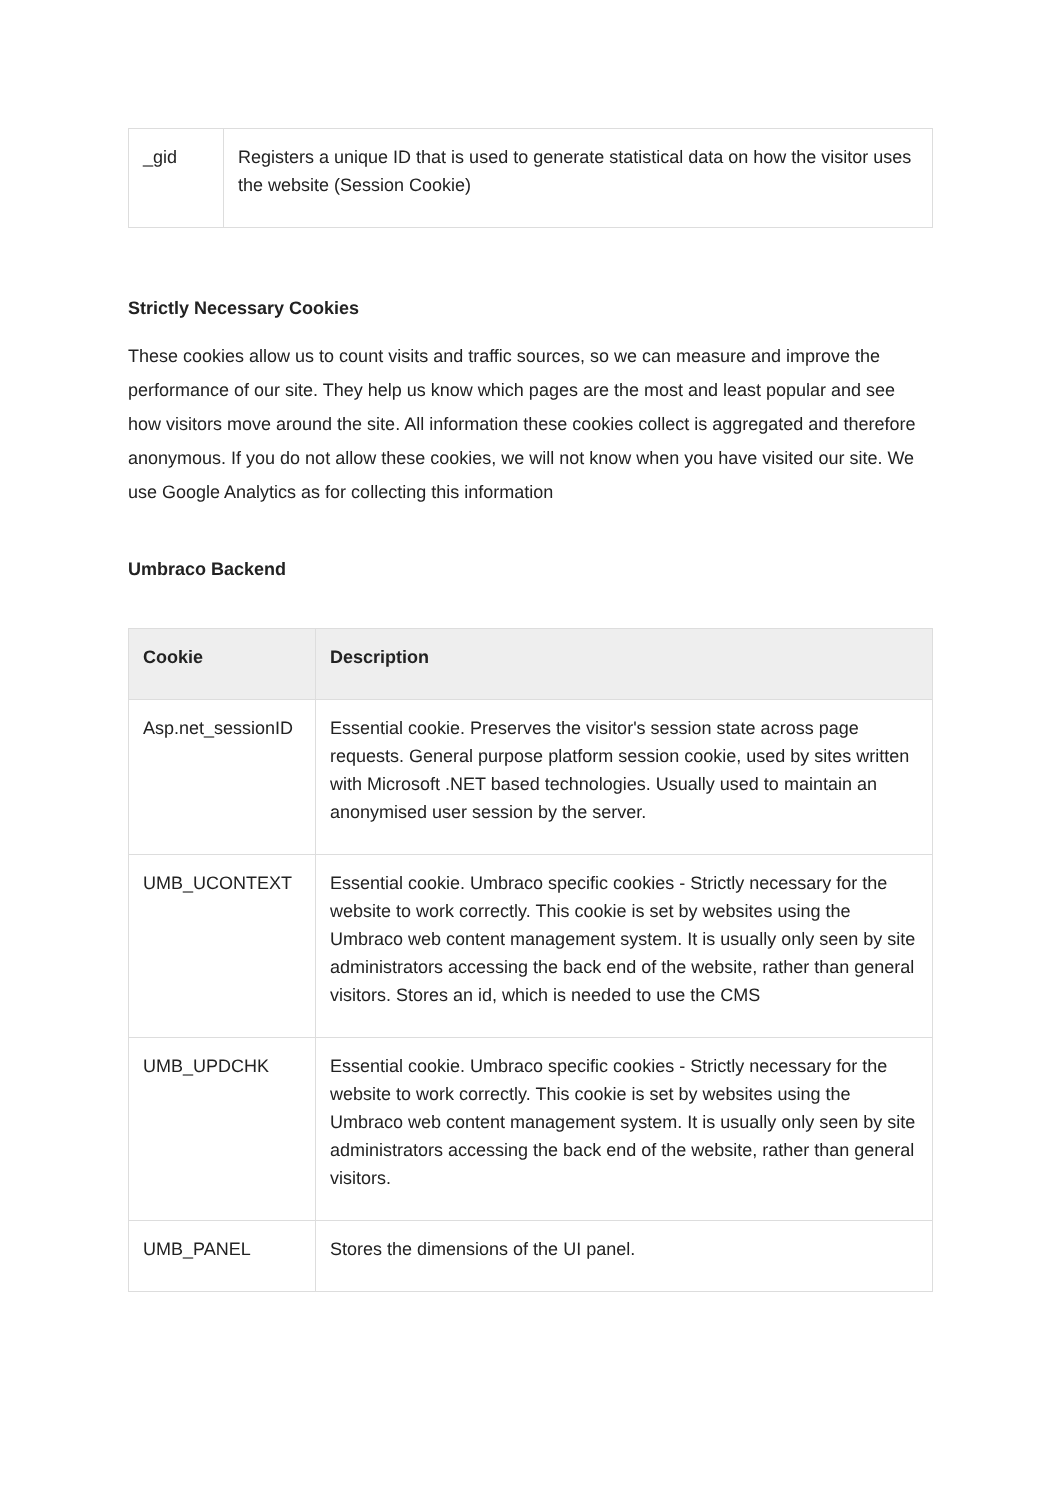| _gid | Registers a unique ID that is used to generate statistical data on how the visitor uses the website (Session Cookie) |
Strictly Necessary Cookies
These cookies allow us to count visits and traffic sources, so we can measure and improve the performance of our site. They help us know which pages are the most and least popular and see how visitors move around the site. All information these cookies collect is aggregated and therefore anonymous. If you do not allow these cookies, we will not know when you have visited our site. We use Google Analytics as for collecting this information
Umbraco Backend
| Cookie | Description |
| --- | --- |
| Asp.net_sessionID | Essential cookie. Preserves the visitor's session state across page requests. General purpose platform session cookie, used by sites written with Microsoft .NET based technologies. Usually used to maintain an anonymised user session by the server. |
| UMB_UCONTEXT | Essential cookie. Umbraco specific cookies - Strictly necessary for the website to work correctly. This cookie is set by websites using the Umbraco web content management system. It is usually only seen by site administrators accessing the back end of the website, rather than general visitors. Stores an id, which is needed to use the CMS |
| UMB_UPDCHK | Essential cookie. Umbraco specific cookies - Strictly necessary for the website to work correctly. This cookie is set by websites using the Umbraco web content management system. It is usually only seen by site administrators accessing the back end of the website, rather than general visitors. |
| UMB_PANEL | Stores the dimensions of the UI panel. |